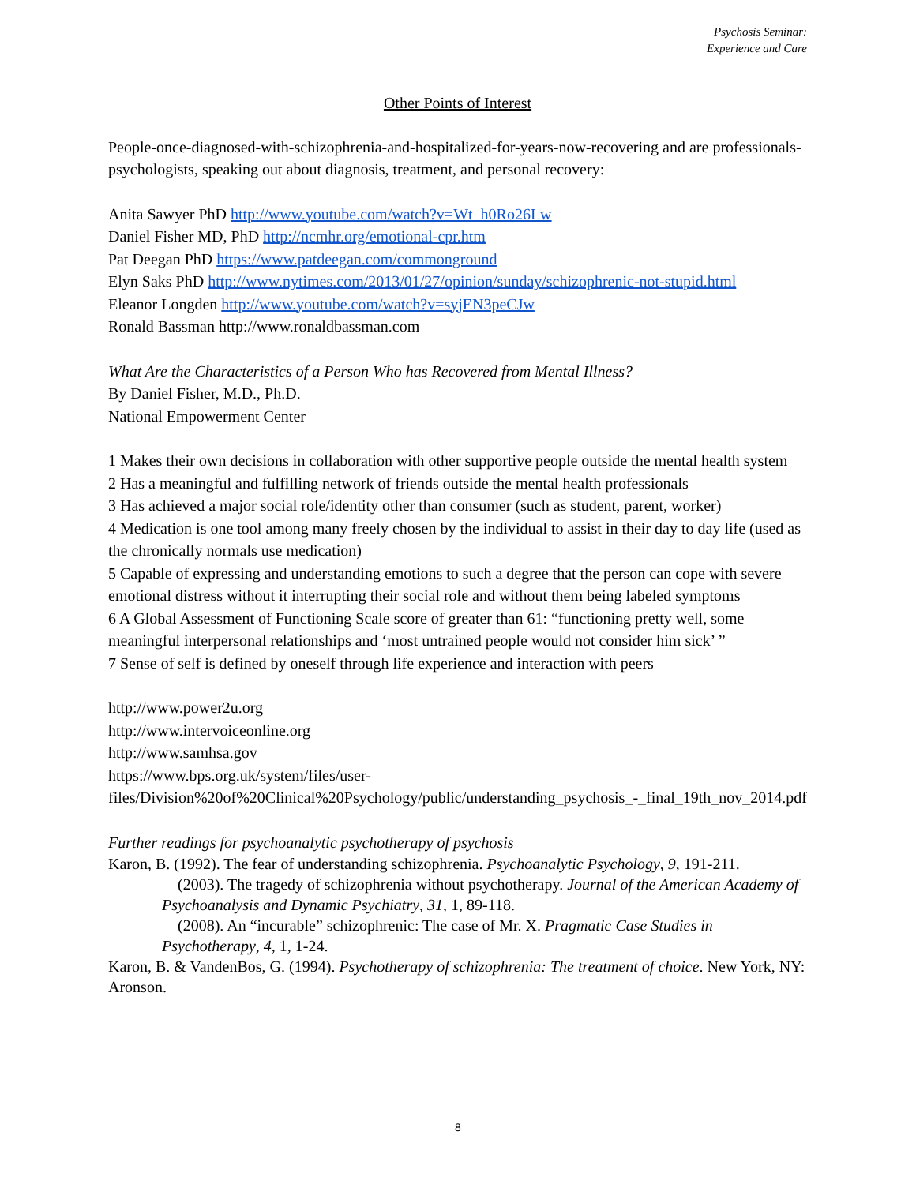Psychosis Seminar:
Experience and Care
Other Points of Interest
People-once-diagnosed-with-schizophrenia-and-hospitalized-for-years-now-recovering and are professionals-psychologists, speaking out about diagnosis, treatment, and personal recovery:
Anita Sawyer PhD http://www.youtube.com/watch?v=Wt_h0Ro26Lw
Daniel Fisher MD, PhD http://ncmhr.org/emotional-cpr.htm
Pat Deegan PhD https://www.patdeegan.com/commonground
Elyn Saks PhD http://www.nytimes.com/2013/01/27/opinion/sunday/schizophrenic-not-stupid.html
Eleanor Longden http://www.youtube.com/watch?v=syjEN3peCJw
Ronald Bassman http://www.ronaldbassman.com
What Are the Characteristics of a Person Who has Recovered from Mental Illness?
By Daniel Fisher, M.D., Ph.D.
National Empowerment Center
1 Makes their own decisions in collaboration with other supportive people outside the mental health system
2 Has a meaningful and fulfilling network of friends outside the mental health professionals
3 Has achieved a major social role/identity other than consumer (such as student, parent, worker)
4 Medication is one tool among many freely chosen by the individual to assist in their day to day life (used as the chronically normals use medication)
5 Capable of expressing and understanding emotions to such a degree that the person can cope with severe emotional distress without it interrupting their social role and without them being labeled symptoms
6 A Global Assessment of Functioning Scale score of greater than 61: “functioning pretty well, some meaningful interpersonal relationships and ‘most untrained people would not consider him sick’ ”
7 Sense of self is defined by oneself through life experience and interaction with peers
http://www.power2u.org
http://www.intervoiceonline.org
http://www.samhsa.gov
https://www.bps.org.uk/system/files/user-files/Division%20of%20Clinical%20Psychology/public/understanding_psychosis_-_final_19th_nov_2014.pdf
Further readings for psychoanalytic psychotherapy of psychosis
Karon, B. (1992). The fear of understanding schizophrenia. Psychoanalytic Psychology, 9, 191-211.
(2003). The tragedy of schizophrenia without psychotherapy. Journal of the American Academy of Psychoanalysis and Dynamic Psychiatry, 31, 1, 89-118.
(2008). An “incurable” schizophrenic: The case of Mr. X. Pragmatic Case Studies in Psychotherapy, 4, 1, 1-24.
Karon, B. & VandenBos, G. (1994). Psychotherapy of schizophrenia: The treatment of choice. New York, NY: Aronson.
8